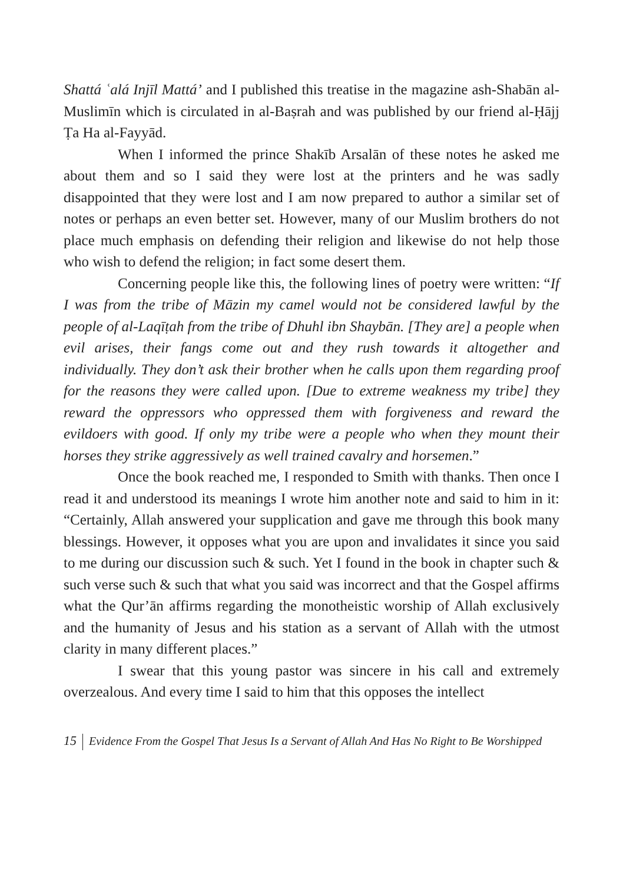Shattá ʿalá Injīl Mattá’ and I published this treatise in the magazine ash-Shabān al-Muslimīn which is circulated in al-Baṣrah and was published by our friend al-Ḥājj Ṭa Ha al-Fayyād.
When I informed the prince Shakīb Arsalān of these notes he asked me about them and so I said they were lost at the printers and he was sadly disappointed that they were lost and I am now prepared to author a similar set of notes or perhaps an even better set. However, many of our Muslim brothers do not place much emphasis on defending their religion and likewise do not help those who wish to defend the religion; in fact some desert them.
Concerning people like this, the following lines of poetry were written: “If I was from the tribe of Māzin my camel would not be considered lawful by the people of al-Laqīṭah from the tribe of Dhuhl ibn Shaybān. [They are] a people when evil arises, their fangs come out and they rush towards it altogether and individually. They don’t ask their brother when he calls upon them regarding proof for the reasons they were called upon. [Due to extreme weakness my tribe] they reward the oppressors who oppressed them with forgiveness and reward the evildoers with good. If only my tribe were a people who when they mount their horses they strike aggressively as well trained cavalry and horsemen.”
Once the book reached me, I responded to Smith with thanks. Then once I read it and understood its meanings I wrote him another note and said to him in it: “Certainly, Allah answered your supplication and gave me through this book many blessings. However, it opposes what you are upon and invalidates it since you said to me during our discussion such & such. Yet I found in the book in chapter such & such verse such & such that what you said was incorrect and that the Gospel affirms what the Qur’ān affirms regarding the monotheistic worship of Allah exclusively and the humanity of Jesus and his station as a servant of Allah with the utmost clarity in many different places.”
I swear that this young pastor was sincere in his call and extremely overzealous. And every time I said to him that this opposes the intellect
15 Evidence From the Gospel That Jesus Is a Servant of Allah And Has No Right to Be Worshipped